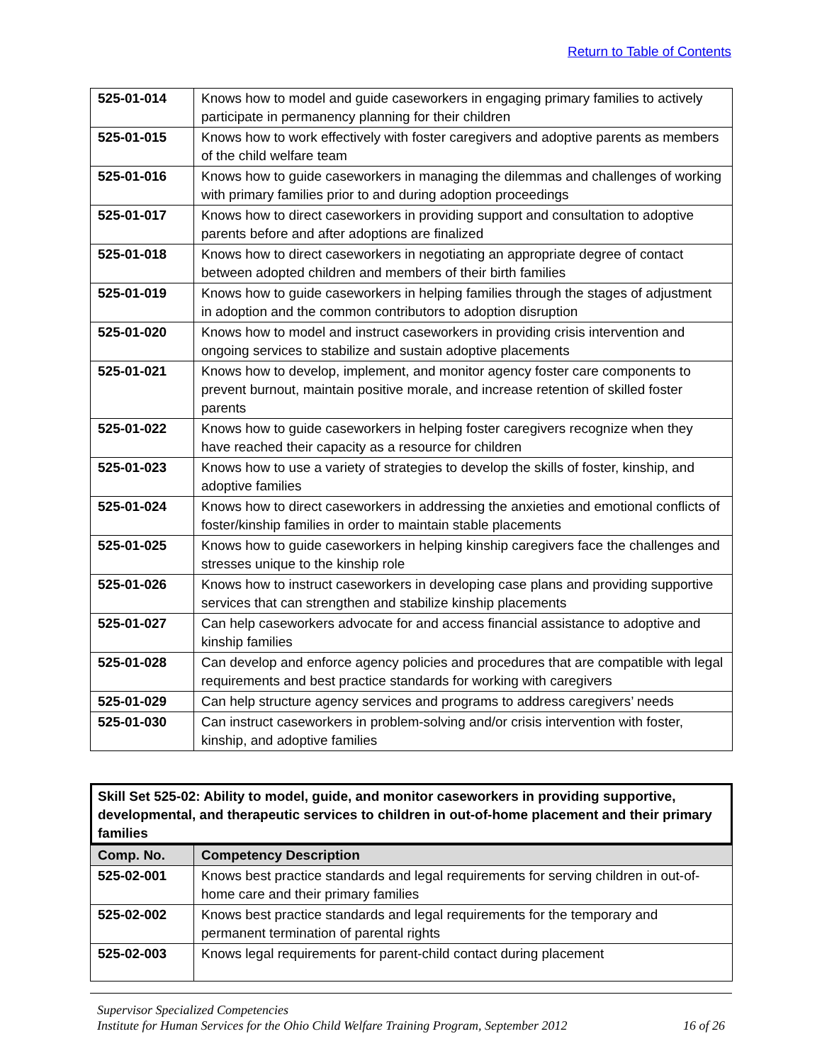Return to Table of Contents
| 525-01-014 | Knows how to model and guide caseworkers in engaging primary families to actively participate in permanency planning for their children |
| 525-01-015 | Knows how to work effectively with foster caregivers and adoptive parents as members of the child welfare team |
| 525-01-016 | Knows how to guide caseworkers in managing the dilemmas and challenges of working with primary families prior to and during adoption proceedings |
| 525-01-017 | Knows how to direct caseworkers in providing support and consultation to adoptive parents before and after adoptions are finalized |
| 525-01-018 | Knows how to direct caseworkers in negotiating an appropriate degree of contact between adopted children and members of their birth families |
| 525-01-019 | Knows how to guide caseworkers in helping families through the stages of adjustment in adoption and the common contributors to adoption disruption |
| 525-01-020 | Knows how to model and instruct caseworkers in providing crisis intervention and ongoing services to stabilize and sustain adoptive placements |
| 525-01-021 | Knows how to develop, implement, and monitor agency foster care components to prevent burnout, maintain positive morale, and increase retention of skilled foster parents |
| 525-01-022 | Knows how to guide caseworkers in helping foster caregivers recognize when they have reached their capacity as a resource for children |
| 525-01-023 | Knows how to use a variety of strategies to develop the skills of foster, kinship, and adoptive families |
| 525-01-024 | Knows how to direct caseworkers in addressing the anxieties and emotional conflicts of foster/kinship families in order to maintain stable placements |
| 525-01-025 | Knows how to guide caseworkers in helping kinship caregivers face the challenges and stresses unique to the kinship role |
| 525-01-026 | Knows how to instruct caseworkers in developing case plans and providing supportive services that can strengthen and stabilize kinship placements |
| 525-01-027 | Can help caseworkers advocate for and access financial assistance to adoptive and kinship families |
| 525-01-028 | Can develop and enforce agency policies and procedures that are compatible with legal requirements and best practice standards for working with caregivers |
| 525-01-029 | Can help structure agency services and programs to address caregivers’ needs |
| 525-01-030 | Can instruct caseworkers in problem-solving and/or crisis intervention with foster, kinship, and adoptive families |
| Skill Set 525-02: Ability to model, guide, and monitor caseworkers in providing supportive, developmental, and therapeutic services to children in out-of-home placement and their primary families |
| Comp. No. | Competency Description |
| --- | --- |
| 525-02-001 | Knows best practice standards and legal requirements for serving children in out-of-home care and their primary families |
| 525-02-002 | Knows best practice standards and legal requirements for the temporary and permanent termination of parental rights |
| 525-02-003 | Knows legal requirements for parent-child contact during placement |
Supervisor Specialized Competencies
Institute for Human Services for the Ohio Child Welfare Training Program, September 2012 16 of 26